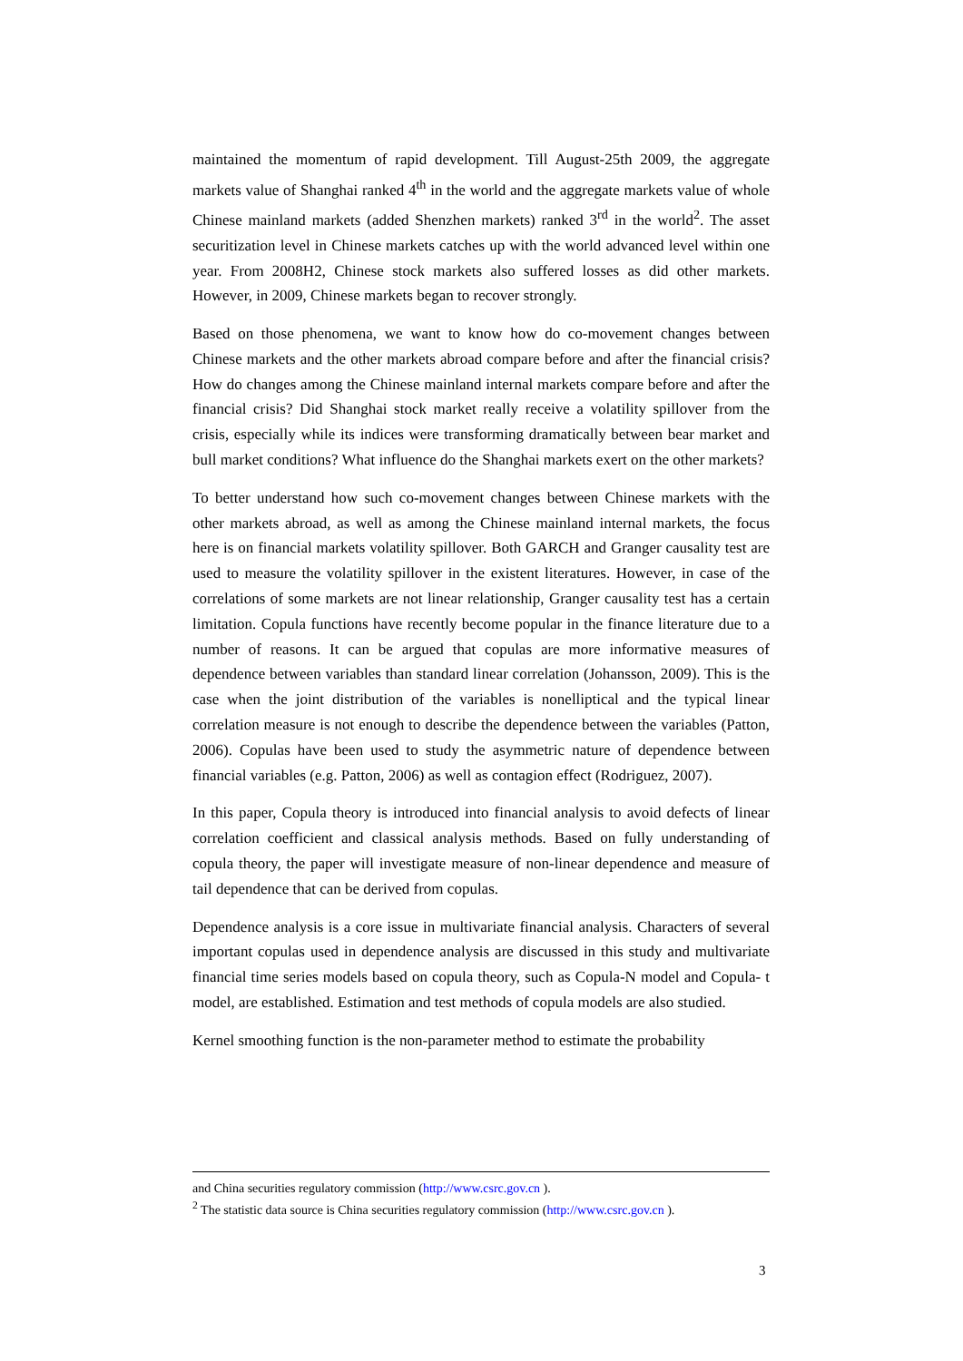maintained the momentum of rapid development. Till August-25th 2009, the aggregate markets value of Shanghai ranked 4<sup>th</sup> in the world and the aggregate markets value of whole Chinese mainland markets (added Shenzhen markets) ranked 3<sup>rd</sup> in the world<sup>2</sup>. The asset securitization level in Chinese markets catches up with the world advanced level within one year. From 2008H2, Chinese stock markets also suffered losses as did other markets. However, in 2009, Chinese markets began to recover strongly.
Based on those phenomena, we want to know how do co-movement changes between Chinese markets and the other markets abroad compare before and after the financial crisis? How do changes among the Chinese mainland internal markets compare before and after the financial crisis? Did Shanghai stock market really receive a volatility spillover from the crisis, especially while its indices were transforming dramatically between bear market and bull market conditions? What influence do the Shanghai markets exert on the other markets?
To better understand how such co-movement changes between Chinese markets with the other markets abroad, as well as among the Chinese mainland internal markets, the focus here is on financial markets volatility spillover. Both GARCH and Granger causality test are used to measure the volatility spillover in the existent literatures. However, in case of the correlations of some markets are not linear relationship, Granger causality test has a certain limitation. Copula functions have recently become popular in the finance literature due to a number of reasons. It can be argued that copulas are more informative measures of dependence between variables than standard linear correlation (Johansson, 2009). This is the case when the joint distribution of the variables is nonelliptical and the typical linear correlation measure is not enough to describe the dependence between the variables (Patton, 2006). Copulas have been used to study the asymmetric nature of dependence between financial variables (e.g. Patton, 2006) as well as contagion effect (Rodriguez, 2007).
In this paper, Copula theory is introduced into financial analysis to avoid defects of linear correlation coefficient and classical analysis methods. Based on fully understanding of copula theory, the paper will investigate measure of non-linear dependence and measure of tail dependence that can be derived from copulas.
Dependence analysis is a core issue in multivariate financial analysis. Characters of several important copulas used in dependence analysis are discussed in this study and multivariate financial time series models based on copula theory, such as Copula-N model and Copula- t model, are established. Estimation and test methods of copula models are also studied.
Kernel smoothing function is the non-parameter method to estimate the probability
and China securities regulatory commission (http://www.csrc.gov.cn ).
<sup>2</sup> The statistic data source is China securities regulatory commission (http://www.csrc.gov.cn ).
3